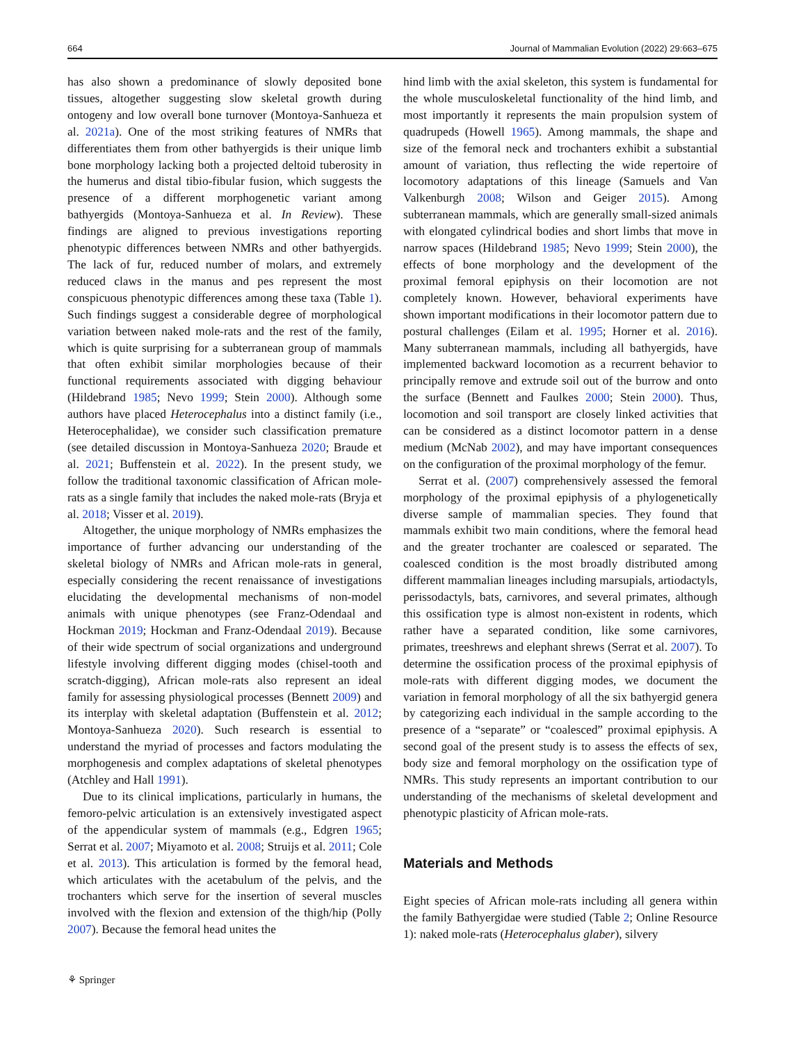664 Journal of Mammalian Evolution (2022) 29:663–675
has also shown a predominance of slowly deposited bone tissues, altogether suggesting slow skeletal growth during ontogeny and low overall bone turnover (Montoya-Sanhueza et al. 2021a). One of the most striking features of NMRs that differentiates them from other bathyergids is their unique limb bone morphology lacking both a projected deltoid tuberosity in the humerus and distal tibio-fibular fusion, which suggests the presence of a different morphogenetic variant among bathyergids (Montoya-Sanhueza et al. In Review). These findings are aligned to previous investigations reporting phenotypic differences between NMRs and other bathyergids. The lack of fur, reduced number of molars, and extremely reduced claws in the manus and pes represent the most conspicuous phenotypic differences among these taxa (Table 1). Such findings suggest a considerable degree of morphological variation between naked mole-rats and the rest of the family, which is quite surprising for a subterranean group of mammals that often exhibit similar morphologies because of their functional requirements associated with digging behaviour (Hildebrand 1985; Nevo 1999; Stein 2000). Although some authors have placed Heterocephalus into a distinct family (i.e., Heterocephalidae), we consider such classification premature (see detailed discussion in Montoya-Sanhueza 2020; Braude et al. 2021; Buffenstein et al. 2022). In the present study, we follow the traditional taxonomic classification of African mole-rats as a single family that includes the naked mole-rats (Bryja et al. 2018; Visser et al. 2019).
Altogether, the unique morphology of NMRs emphasizes the importance of further advancing our understanding of the skeletal biology of NMRs and African mole-rats in general, especially considering the recent renaissance of investigations elucidating the developmental mechanisms of non-model animals with unique phenotypes (see Franz-Odendaal and Hockman 2019; Hockman and Franz-Odendaal 2019). Because of their wide spectrum of social organizations and underground lifestyle involving different digging modes (chisel-tooth and scratch-digging), African mole-rats also represent an ideal family for assessing physiological processes (Bennett 2009) and its interplay with skeletal adaptation (Buffenstein et al. 2012; Montoya-Sanhueza 2020). Such research is essential to understand the myriad of processes and factors modulating the morphogenesis and complex adaptations of skeletal phenotypes (Atchley and Hall 1991).
Due to its clinical implications, particularly in humans, the femoro-pelvic articulation is an extensively investigated aspect of the appendicular system of mammals (e.g., Edgren 1965; Serrat et al. 2007; Miyamoto et al. 2008; Struijs et al. 2011; Cole et al. 2013). This articulation is formed by the femoral head, which articulates with the acetabulum of the pelvis, and the trochanters which serve for the insertion of several muscles involved with the flexion and extension of the thigh/hip (Polly 2007). Because the femoral head unites the
hind limb with the axial skeleton, this system is fundamental for the whole musculoskeletal functionality of the hind limb, and most importantly it represents the main propulsion system of quadrupeds (Howell 1965). Among mammals, the shape and size of the femoral neck and trochanters exhibit a substantial amount of variation, thus reflecting the wide repertoire of locomotory adaptations of this lineage (Samuels and Van Valkenburgh 2008; Wilson and Geiger 2015). Among subterranean mammals, which are generally small-sized animals with elongated cylindrical bodies and short limbs that move in narrow spaces (Hildebrand 1985; Nevo 1999; Stein 2000), the effects of bone morphology and the development of the proximal femoral epiphysis on their locomotion are not completely known. However, behavioral experiments have shown important modifications in their locomotor pattern due to postural challenges (Eilam et al. 1995; Horner et al. 2016). Many subterranean mammals, including all bathyergids, have implemented backward locomotion as a recurrent behavior to principally remove and extrude soil out of the burrow and onto the surface (Bennett and Faulkes 2000; Stein 2000). Thus, locomotion and soil transport are closely linked activities that can be considered as a distinct locomotor pattern in a dense medium (McNab 2002), and may have important consequences on the configuration of the proximal morphology of the femur.
Serrat et al. (2007) comprehensively assessed the femoral morphology of the proximal epiphysis of a phylogenetically diverse sample of mammalian species. They found that mammals exhibit two main conditions, where the femoral head and the greater trochanter are coalesced or separated. The coalesced condition is the most broadly distributed among different mammalian lineages including marsupials, artiodactyls, perissodactyls, bats, carnivores, and several primates, although this ossification type is almost non-existent in rodents, which rather have a separated condition, like some carnivores, primates, treeshrews and elephant shrews (Serrat et al. 2007). To determine the ossification process of the proximal epiphysis of mole-rats with different digging modes, we document the variation in femoral morphology of all the six bathyergid genera by categorizing each individual in the sample according to the presence of a “separate” or “coalesced” proximal epiphysis. A second goal of the present study is to assess the effects of sex, body size and femoral morphology on the ossification type of NMRs. This study represents an important contribution to our understanding of the mechanisms of skeletal development and phenotypic plasticity of African mole-rats.
Materials and Methods
Eight species of African mole-rats including all genera within the family Bathyergidae were studied (Table 2; Online Resource 1): naked mole-rats (Heterocephalus glaber), silvery
⚘ Springer